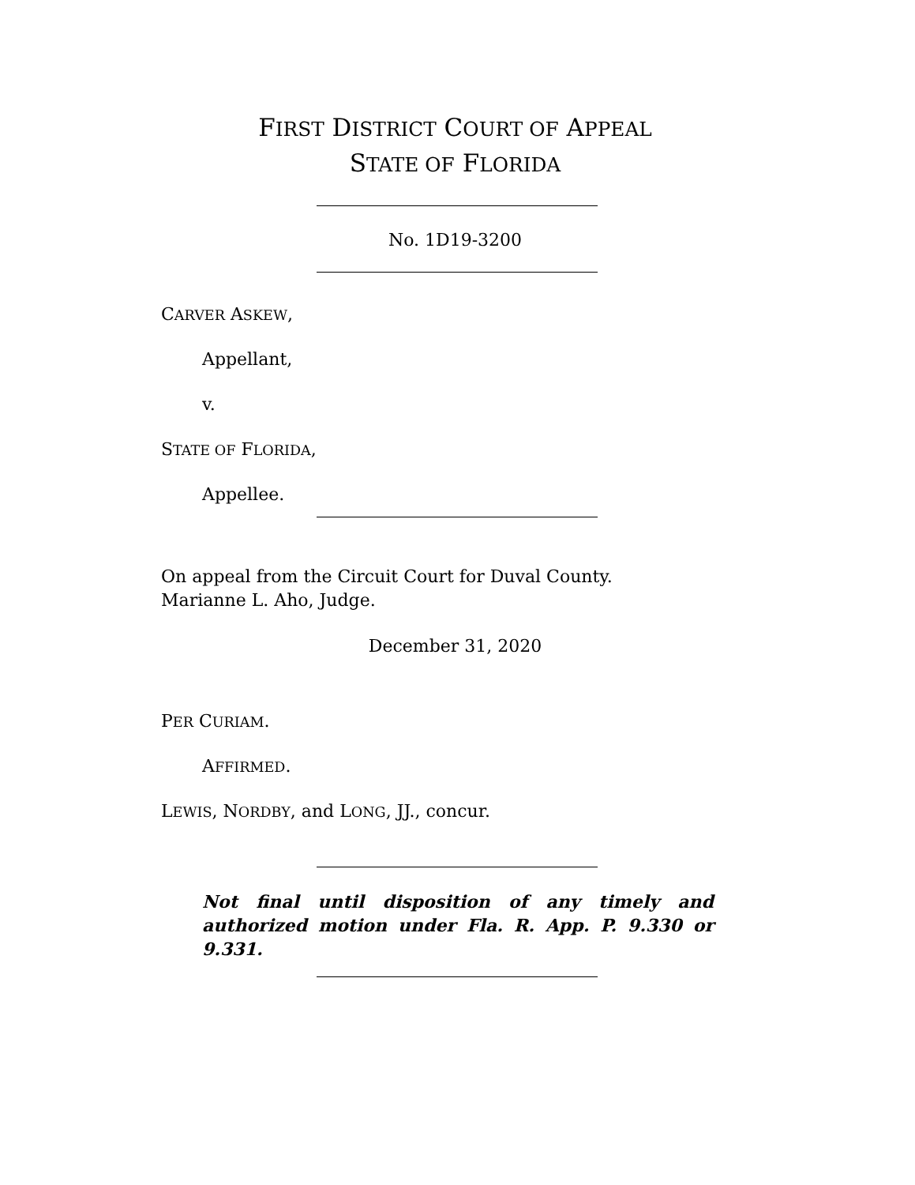FIRST DISTRICT COURT OF APPEAL
STATE OF FLORIDA
No. 1D19-3200
CARVER ASKEW,
Appellant,
v.
STATE OF FLORIDA,
Appellee.
On appeal from the Circuit Court for Duval County.
Marianne L. Aho, Judge.
December 31, 2020
PER CURIAM.
AFFIRMED.
LEWIS, NORDBY, and LONG, JJ., concur.
Not final until disposition of any timely and authorized motion under Fla. R. App. P. 9.330 or 9.331.